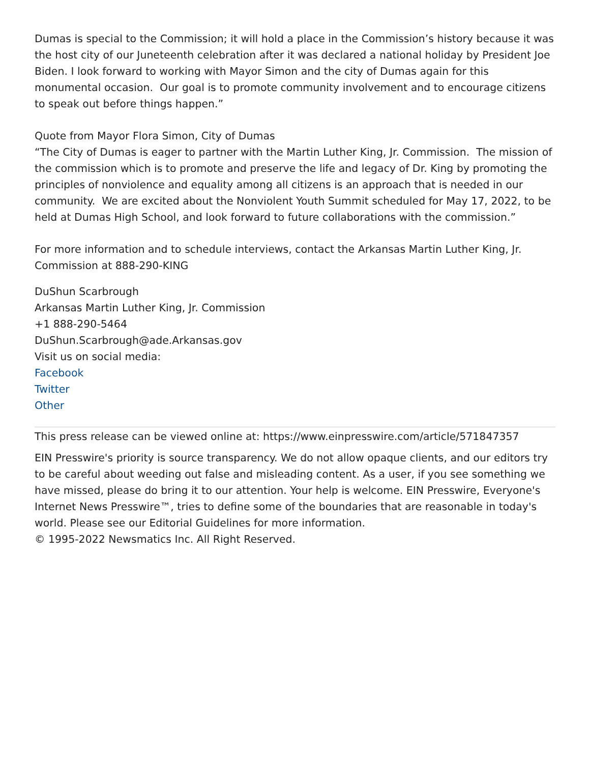Dumas is special to the Commission; it will hold a place in the Commission’s history because it was the host city of our Juneteenth celebration after it was declared a national holiday by President Joe Biden. I look forward to working with Mayor Simon and the city of Dumas again for this monumental occasion. Our goal is to promote community involvement and to encourage citizens to speak out before things happen.”
Quote from Mayor Flora Simon, City of Dumas
“The City of Dumas is eager to partner with the Martin Luther King, Jr. Commission. The mission of the commission which is to promote and preserve the life and legacy of Dr. King by promoting the principles of nonviolence and equality among all citizens is an approach that is needed in our community. We are excited about the Nonviolent Youth Summit scheduled for May 17, 2022, to be held at Dumas High School, and look forward to future collaborations with the commission.”
For more information and to schedule interviews, contact the Arkansas Martin Luther King, Jr. Commission at 888-290-KING
DuShun Scarbrough
Arkansas Martin Luther King, Jr. Commission
+1 888-290-5464
DuShun.Scarbrough@ade.Arkansas.gov
Visit us on social media:
Facebook
Twitter
Other
This press release can be viewed online at: https://www.einpresswire.com/article/571847357
EIN Presswire's priority is source transparency. We do not allow opaque clients, and our editors try to be careful about weeding out false and misleading content. As a user, if you see something we have missed, please do bring it to our attention. Your help is welcome. EIN Presswire, Everyone's Internet News Presswire™, tries to define some of the boundaries that are reasonable in today's world. Please see our Editorial Guidelines for more information.
© 1995-2022 Newsmatics Inc. All Right Reserved.